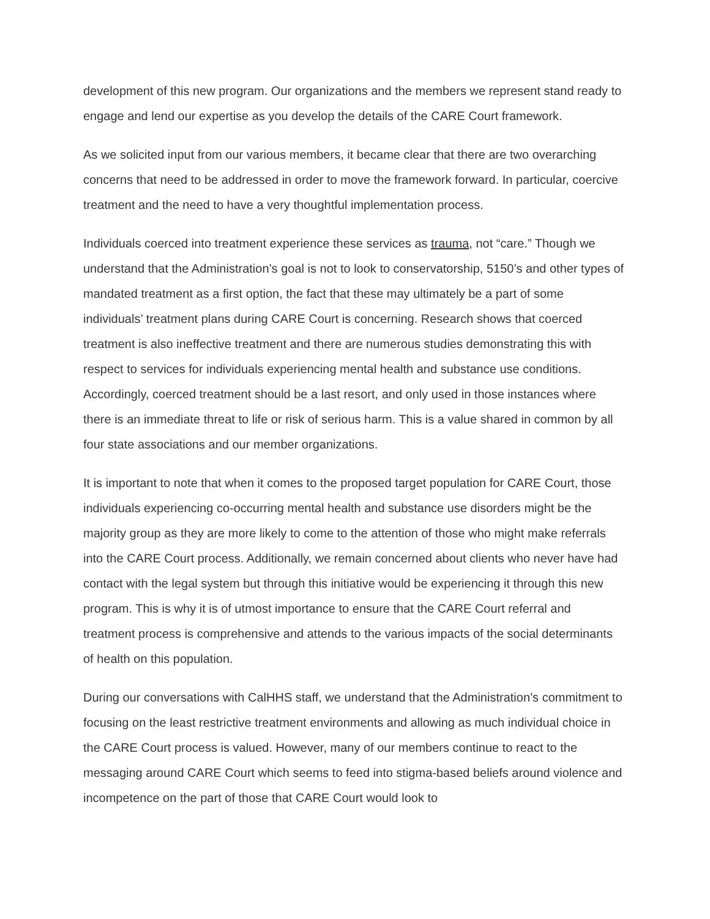development of this new program. Our organizations and the members we represent stand ready to engage and lend our expertise as you develop the details of the CARE Court framework.
As we solicited input from our various members, it became clear that there are two overarching concerns that need to be addressed in order to move the framework forward. In particular, coercive treatment and the need to have a very thoughtful implementation process.
Individuals coerced into treatment experience these services as trauma, not “care.” Though we understand that the Administration’s goal is not to look to conservatorship, 5150’s and other types of mandated treatment as a first option, the fact that these may ultimately be a part of some individuals’ treatment plans during CARE Court is concerning. Research shows that coerced treatment is also ineffective treatment and there are numerous studies demonstrating this with respect to services for individuals experiencing mental health and substance use conditions. Accordingly, coerced treatment should be a last resort, and only used in those instances where there is an immediate threat to life or risk of serious harm. This is a value shared in common by all four state associations and our member organizations.
It is important to note that when it comes to the proposed target population for CARE Court, those individuals experiencing co-occurring mental health and substance use disorders might be the majority group as they are more likely to come to the attention of those who might make referrals into the CARE Court process. Additionally, we remain concerned about clients who never have had contact with the legal system but through this initiative would be experiencing it through this new program. This is why it is of utmost importance to ensure that the CARE Court referral and treatment process is comprehensive and attends to the various impacts of the social determinants of health on this population.
During our conversations with CalHHS staff, we understand that the Administration’s commitment to focusing on the least restrictive treatment environments and allowing as much individual choice in the CARE Court process is valued. However, many of our members continue to react to the messaging around CARE Court which seems to feed into stigma-based beliefs around violence and incompetence on the part of those that CARE Court would look to